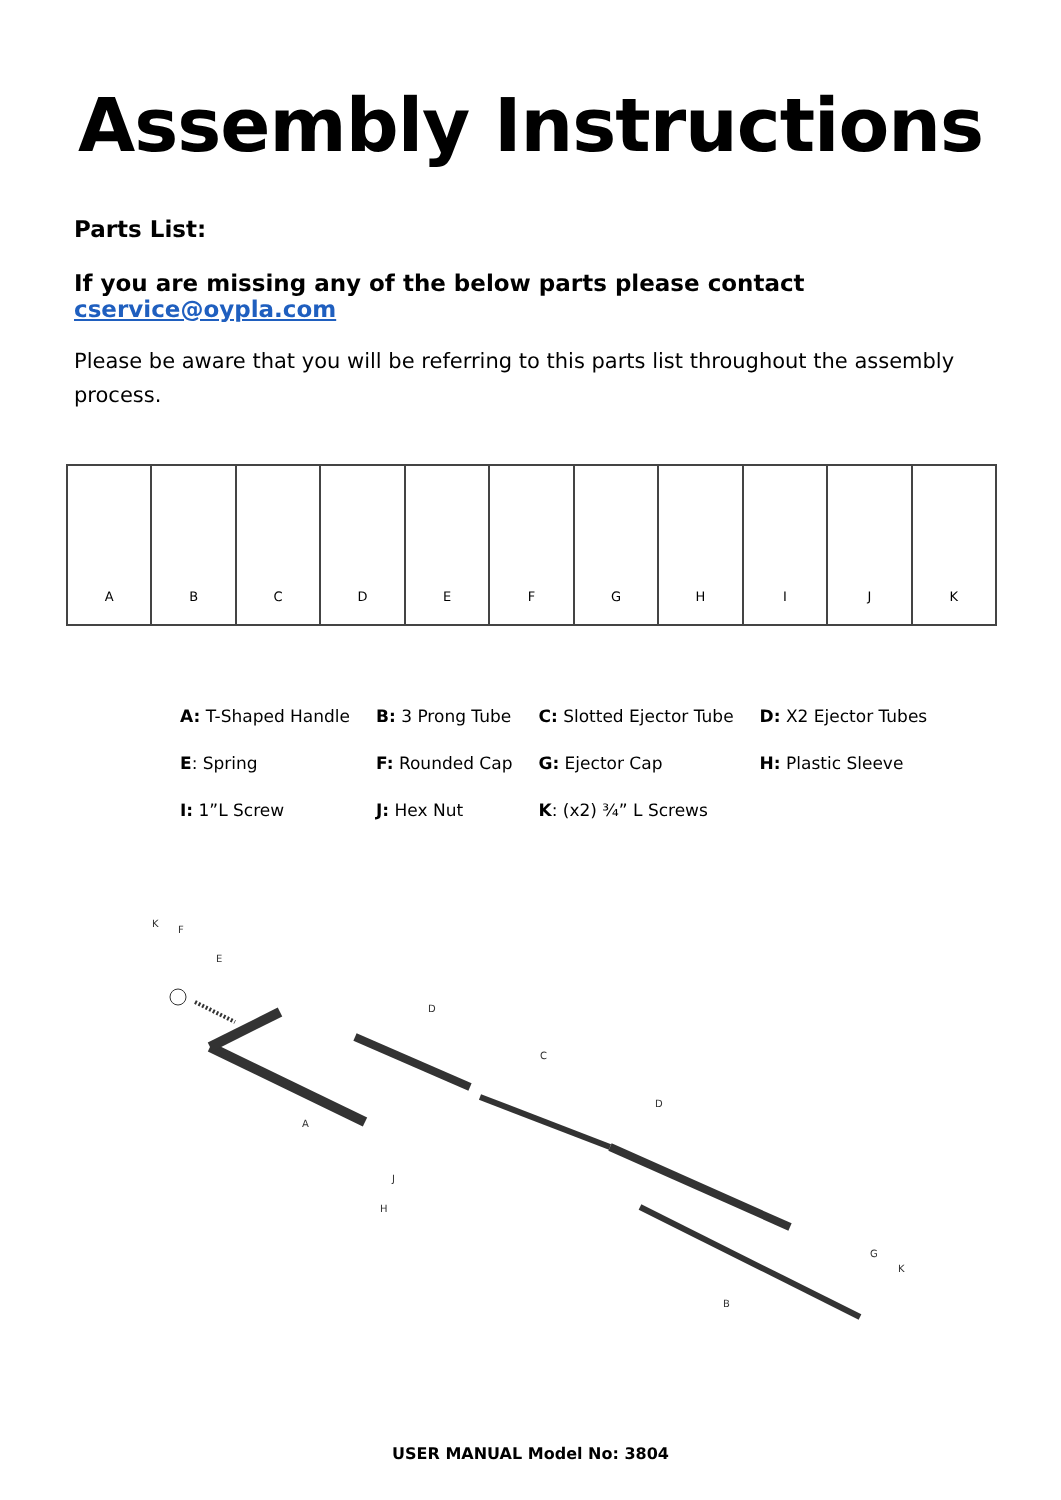Assembly Instructions
Parts List:
If you are missing any of the below parts please contact cservice@oypla.com
Please be aware that you will be referring to this parts list throughout the assembly process.
A B C D E F G H I J K
| A: T-Shaped Handle | B: 3 Prong Tube | C: Slotted Ejector Tube | D: X2 Ejector Tubes |
| E : Spring | F: Rounded Cap | G: Ejector Cap | H: Plastic Sleeve |
| I: 1”L Screw | J: Hex Nut | K : (x2) ¾” L Screws | |
K
F
E
D
C
D
A
H
J
B
G
K
USER MANUAL Model No: 3804